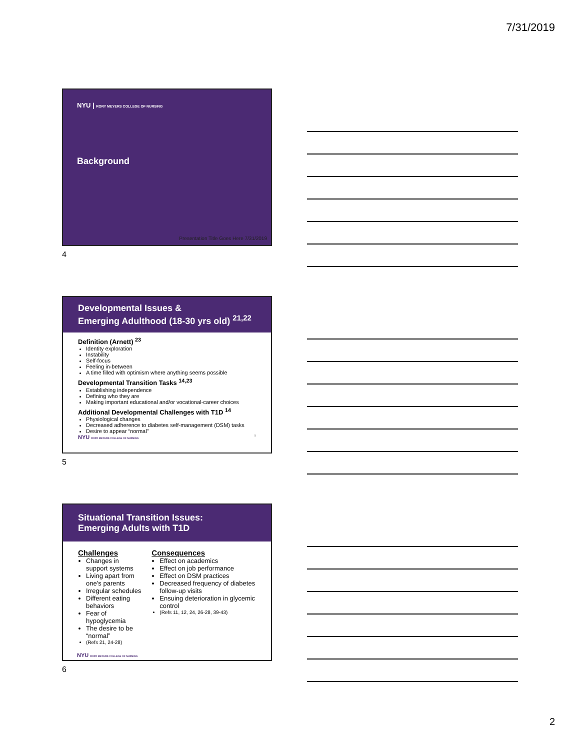7/31/2019
NYU | RORY MEYERS COLLEGE OF NURSING
Background
Presentation Title Goes Here 7/31/2019
4
Developmental Issues &
Emerging Adulthood (18-30 yrs old) <sup>21,22</sup>
Definition (Arnett) <sup>23</sup>
Identity exploration
Instability
Self-focus
Feeling in-between
A time filled with optimism where anything seems possible
Developmental Transition Tasks <sup>14,23</sup>
Establishing independence
Defining who they are
Making important educational and/or vocational-career choices
Additional Developmental Challenges with T1D <sup>14</sup>
Physiological changes
Decreased adherence to diabetes self-management (DSM) tasks
Desire to appear “normal”
NYU RORY MEYERS COLLEGE OF NURSING 5
5
Situational Transition Issues:
Emerging Adults with T1D
Challenges
Changes in support systems
Living apart from one’s parents
Irregular schedules
Different eating behaviors
Fear of hypoglycemia
The desire to be “normal”
(Refs 21, 24-28)
Consequences
Effect on academics
Effect on job performance
Effect on DSM practices
Decreased frequency of diabetes follow-up visits
Ensuing deterioration in glycemic control
(Refs 11, 12, 24, 26-28, 39-43)
NYU RORY MEYERS COLLEGE OF NURSING
6
2